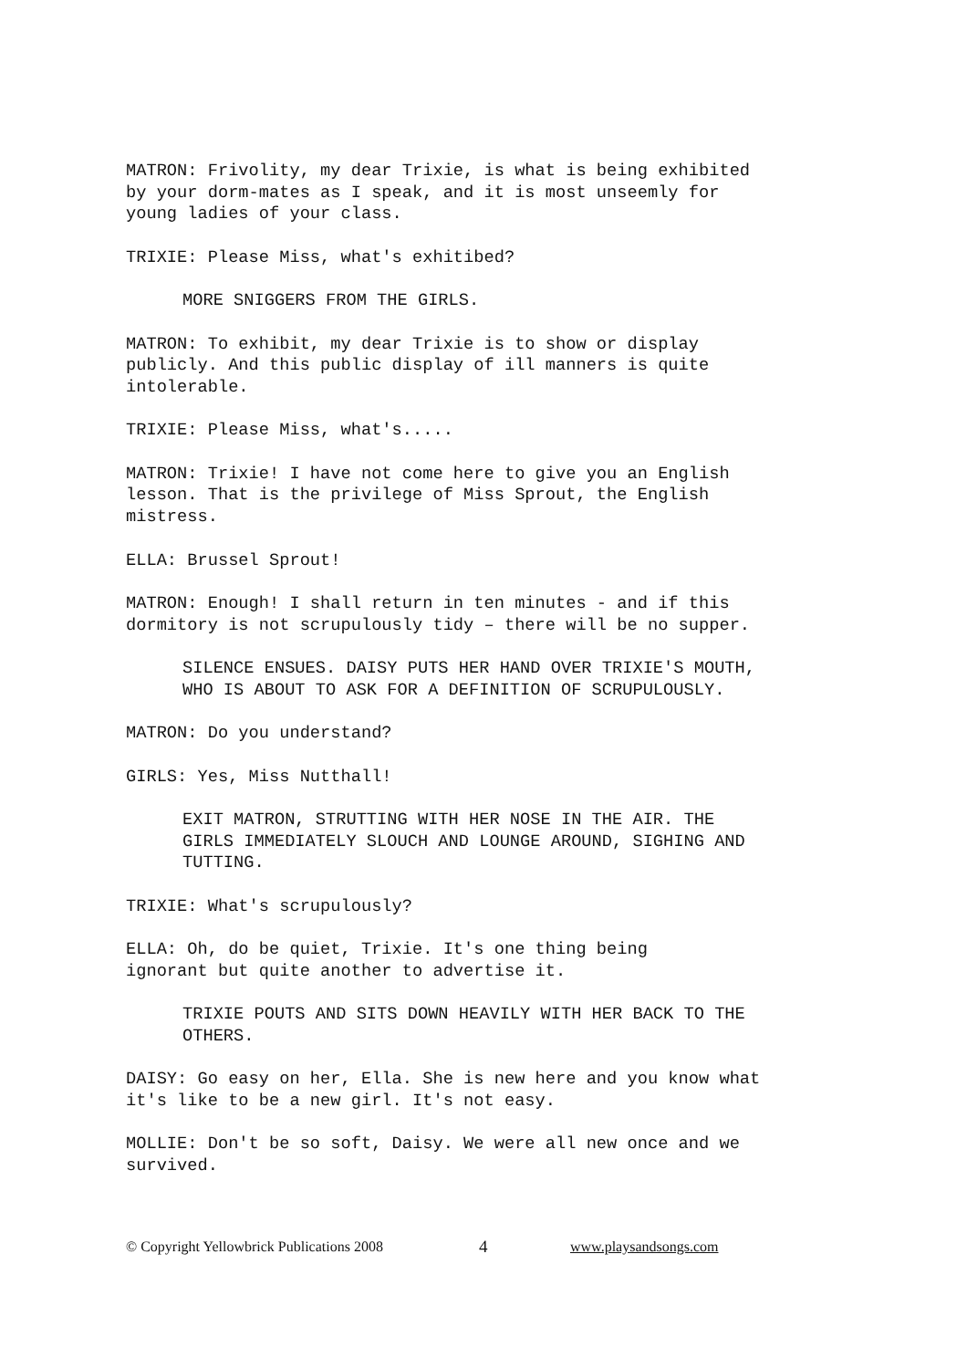MATRON: Frivolity, my dear Trixie, is what is being exhibited by your dorm-mates as I speak, and it is most unseemly for young ladies of your class.
TRIXIE: Please Miss, what's exhitibed?
MORE SNIGGERS FROM THE GIRLS.
MATRON: To exhibit, my dear Trixie is to show or display publicly. And this public display of ill manners is quite intolerable.
TRIXIE: Please Miss, what's.....
MATRON: Trixie! I have not come here to give you an English lesson. That is the privilege of Miss Sprout, the English mistress.
ELLA: Brussel Sprout!
MATRON: Enough! I shall return in ten minutes - and if this dormitory is not scrupulously tidy – there will be no supper.
SILENCE ENSUES. DAISY PUTS HER HAND OVER TRIXIE'S MOUTH, WHO IS ABOUT TO ASK FOR A DEFINITION OF SCRUPULOUSLY.
MATRON: Do you understand?
GIRLS: Yes, Miss Nutthall!
EXIT MATRON, STRUTTING WITH HER NOSE IN THE AIR. THE GIRLS IMMEDIATELY SLOUCH AND LOUNGE AROUND, SIGHING AND TUTTING.
TRIXIE: What's scrupulously?
ELLA: Oh, do be quiet, Trixie. It's one thing being ignorant but quite another to advertise it.
TRIXIE POUTS AND SITS DOWN HEAVILY WITH HER BACK TO THE OTHERS.
DAISY: Go easy on her, Ella. She is new here and you know what it's like to be a new girl. It's not easy.
MOLLIE: Don't be so soft, Daisy. We were all new once and we survived.
© Copyright Yellowbrick Publications 2008 4 www.playsandsongs.com